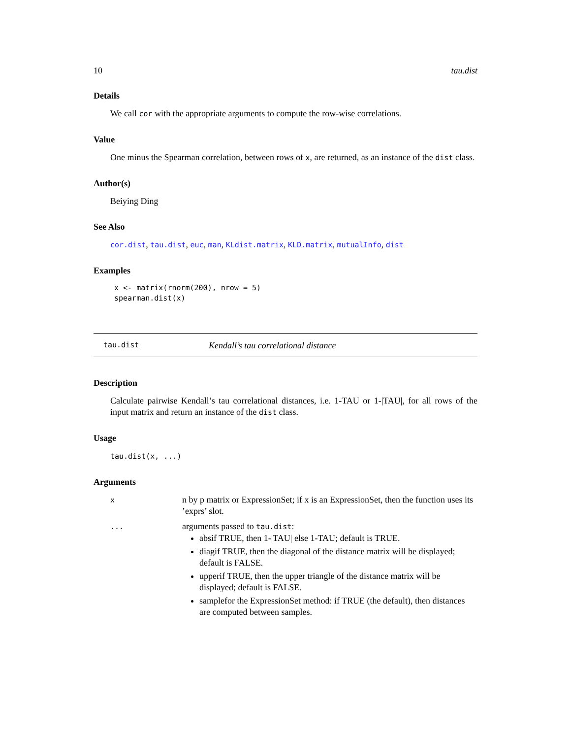10 tau.dist
Details
We call cor with the appropriate arguments to compute the row-wise correlations.
Value
One minus the Spearman correlation, between rows of x, are returned, as an instance of the dist class.
Author(s)
Beiying Ding
See Also
cor.dist, tau.dist, euc, man, KLdist.matrix, KLD.matrix, mutualInfo, dist
Examples
x <- matrix(rnorm(200), nrow = 5)
spearman.dist(x)
tau.dist Kendall’s tau correlational distance
Description
Calculate pairwise Kendall’s tau correlational distances, i.e. 1-TAU or 1-|TAU|, for all rows of the input matrix and return an instance of the dist class.
Usage
tau.dist(x, ...)
Arguments
| x | n by p matrix or ExpressionSet; if x is an ExpressionSet, then the function uses its ’exprs’ slot. |
| ... | arguments passed to tau.dist : absif TRUE, then 1-/TAU/ else 1-TAU; default is TRUE. diagif TRUE, then the diagonal of the distance matrix will be displayed; default is FALSE. upperif TRUE, then the upper triangle of the distance matrix will be displayed; default is FALSE. samplefor the ExpressionSet method: if TRUE (the default), then distances are computed between samples. |